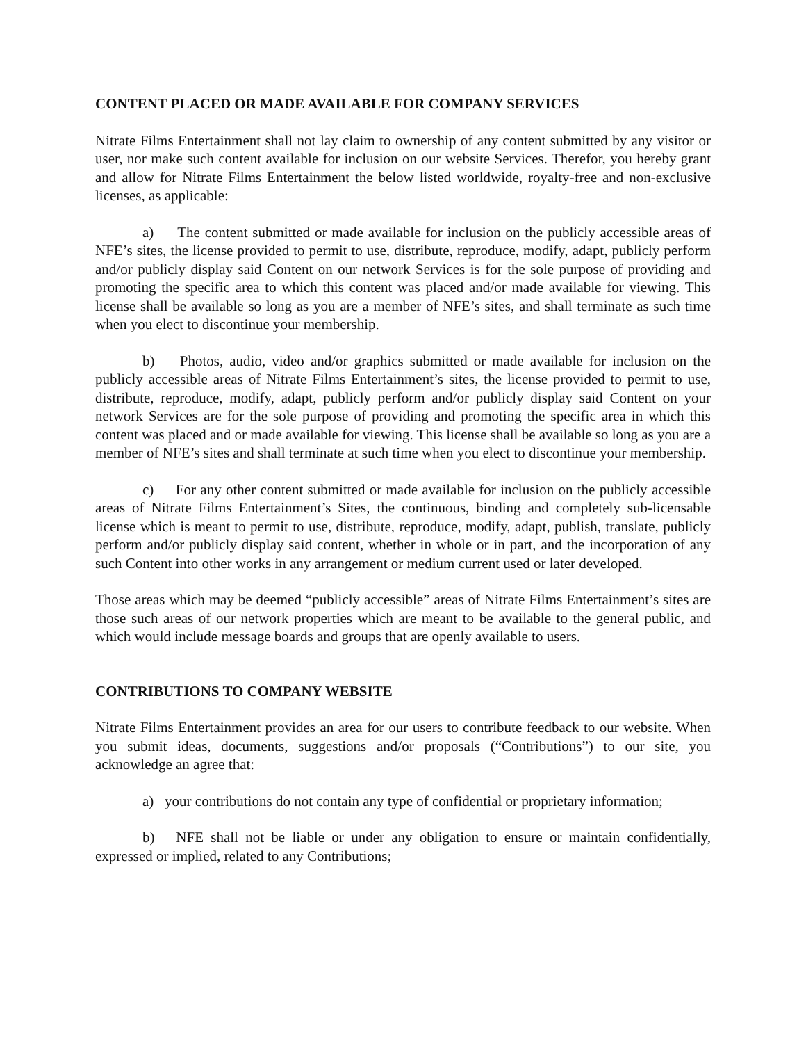CONTENT PLACED OR MADE AVAILABLE FOR COMPANY SERVICES
Nitrate Films Entertainment shall not lay claim to ownership of any content submitted by any visitor or user, nor make such content available for inclusion on our website Services. Therefor, you hereby grant and allow for Nitrate Films Entertainment the below listed worldwide, royalty-free and non-exclusive licenses, as applicable:
a) The content submitted or made available for inclusion on the publicly accessible areas of NFE’s sites, the license provided to permit to use, distribute, reproduce, modify, adapt, publicly perform and/or publicly display said Content on our network Services is for the sole purpose of providing and promoting the specific area to which this content was placed and/or made available for viewing. This license shall be available so long as you are a member of NFE’s sites, and shall terminate as such time when you elect to discontinue your membership.
b) Photos, audio, video and/or graphics submitted or made available for inclusion on the publicly accessible areas of Nitrate Films Entertainment’s sites, the license provided to permit to use, distribute, reproduce, modify, adapt, publicly perform and/or publicly display said Content on your network Services are for the sole purpose of providing and promoting the specific area in which this content was placed and or made available for viewing. This license shall be available so long as you are a member of NFE’s sites and shall terminate at such time when you elect to discontinue your membership.
c) For any other content submitted or made available for inclusion on the publicly accessible areas of Nitrate Films Entertainment’s Sites, the continuous, binding and completely sub-licensable license which is meant to permit to use, distribute, reproduce, modify, adapt, publish, translate, publicly perform and/or publicly display said content, whether in whole or in part, and the incorporation of any such Content into other works in any arrangement or medium current used or later developed.
Those areas which may be deemed “publicly accessible” areas of Nitrate Films Entertainment’s sites are those such areas of our network properties which are meant to be available to the general public, and which would include message boards and groups that are openly available to users.
CONTRIBUTIONS TO COMPANY WEBSITE
Nitrate Films Entertainment provides an area for our users to contribute feedback to our website. When you submit ideas, documents, suggestions and/or proposals (“Contributions”) to our site, you acknowledge an agree that:
a) your contributions do not contain any type of confidential or proprietary information;
b) NFE shall not be liable or under any obligation to ensure or maintain confidentially, expressed or implied, related to any Contributions;